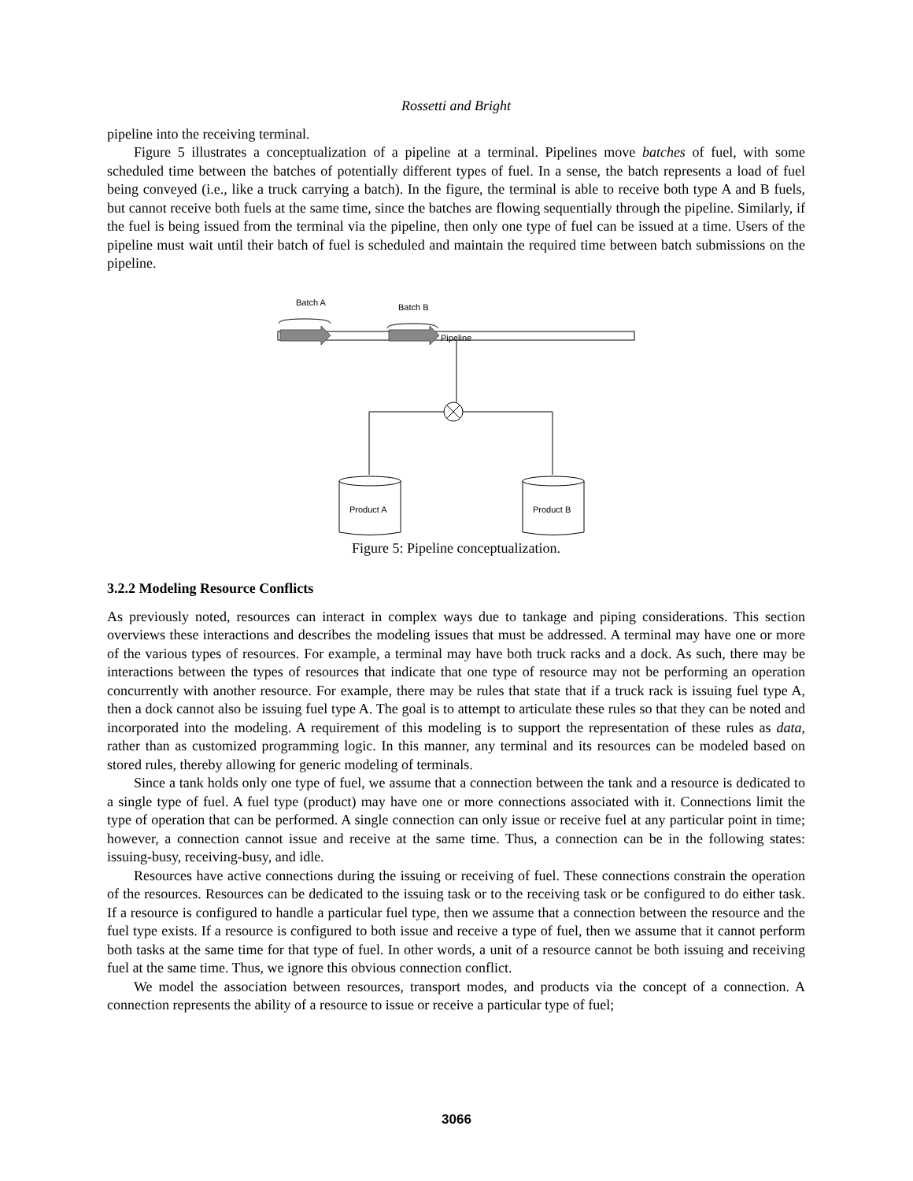Rossetti and Bright
pipeline into the receiving terminal.
Figure 5 illustrates a conceptualization of a pipeline at a terminal. Pipelines move batches of fuel, with some scheduled time between the batches of potentially different types of fuel. In a sense, the batch represents a load of fuel being conveyed (i.e., like a truck carrying a batch). In the figure, the terminal is able to receive both type A and B fuels, but cannot receive both fuels at the same time, since the batches are flowing sequentially through the pipeline. Similarly, if the fuel is being issued from the terminal via the pipeline, then only one type of fuel can be issued at a time. Users of the pipeline must wait until their batch of fuel is scheduled and maintain the required time between batch submissions on the pipeline.
Batch A
Batch B
Pipeline
Product A
Product B
Figure 5: Pipeline conceptualization.
3.2.2 Modeling Resource Conflicts
As previously noted, resources can interact in complex ways due to tankage and piping considerations. This section overviews these interactions and describes the modeling issues that must be addressed. A terminal may have one or more of the various types of resources. For example, a terminal may have both truck racks and a dock. As such, there may be interactions between the types of resources that indicate that one type of resource may not be performing an operation concurrently with another resource. For example, there may be rules that state that if a truck rack is issuing fuel type A, then a dock cannot also be issuing fuel type A. The goal is to attempt to articulate these rules so that they can be noted and incorporated into the modeling. A requirement of this modeling is to support the representation of these rules as data, rather than as customized programming logic. In this manner, any terminal and its resources can be modeled based on stored rules, thereby allowing for generic modeling of terminals.
Since a tank holds only one type of fuel, we assume that a connection between the tank and a resource is dedicated to a single type of fuel. A fuel type (product) may have one or more connections associated with it. Connections limit the type of operation that can be performed. A single connection can only issue or receive fuel at any particular point in time; however, a connection cannot issue and receive at the same time. Thus, a connection can be in the following states: issuing-busy, receiving-busy, and idle.
Resources have active connections during the issuing or receiving of fuel. These connections constrain the operation of the resources. Resources can be dedicated to the issuing task or to the receiving task or be configured to do either task. If a resource is configured to handle a particular fuel type, then we assume that a connection between the resource and the fuel type exists. If a resource is configured to both issue and receive a type of fuel, then we assume that it cannot perform both tasks at the same time for that type of fuel. In other words, a unit of a resource cannot be both issuing and receiving fuel at the same time. Thus, we ignore this obvious connection conflict.
We model the association between resources, transport modes, and products via the concept of a connection. A connection represents the ability of a resource to issue or receive a particular type of fuel;
3066